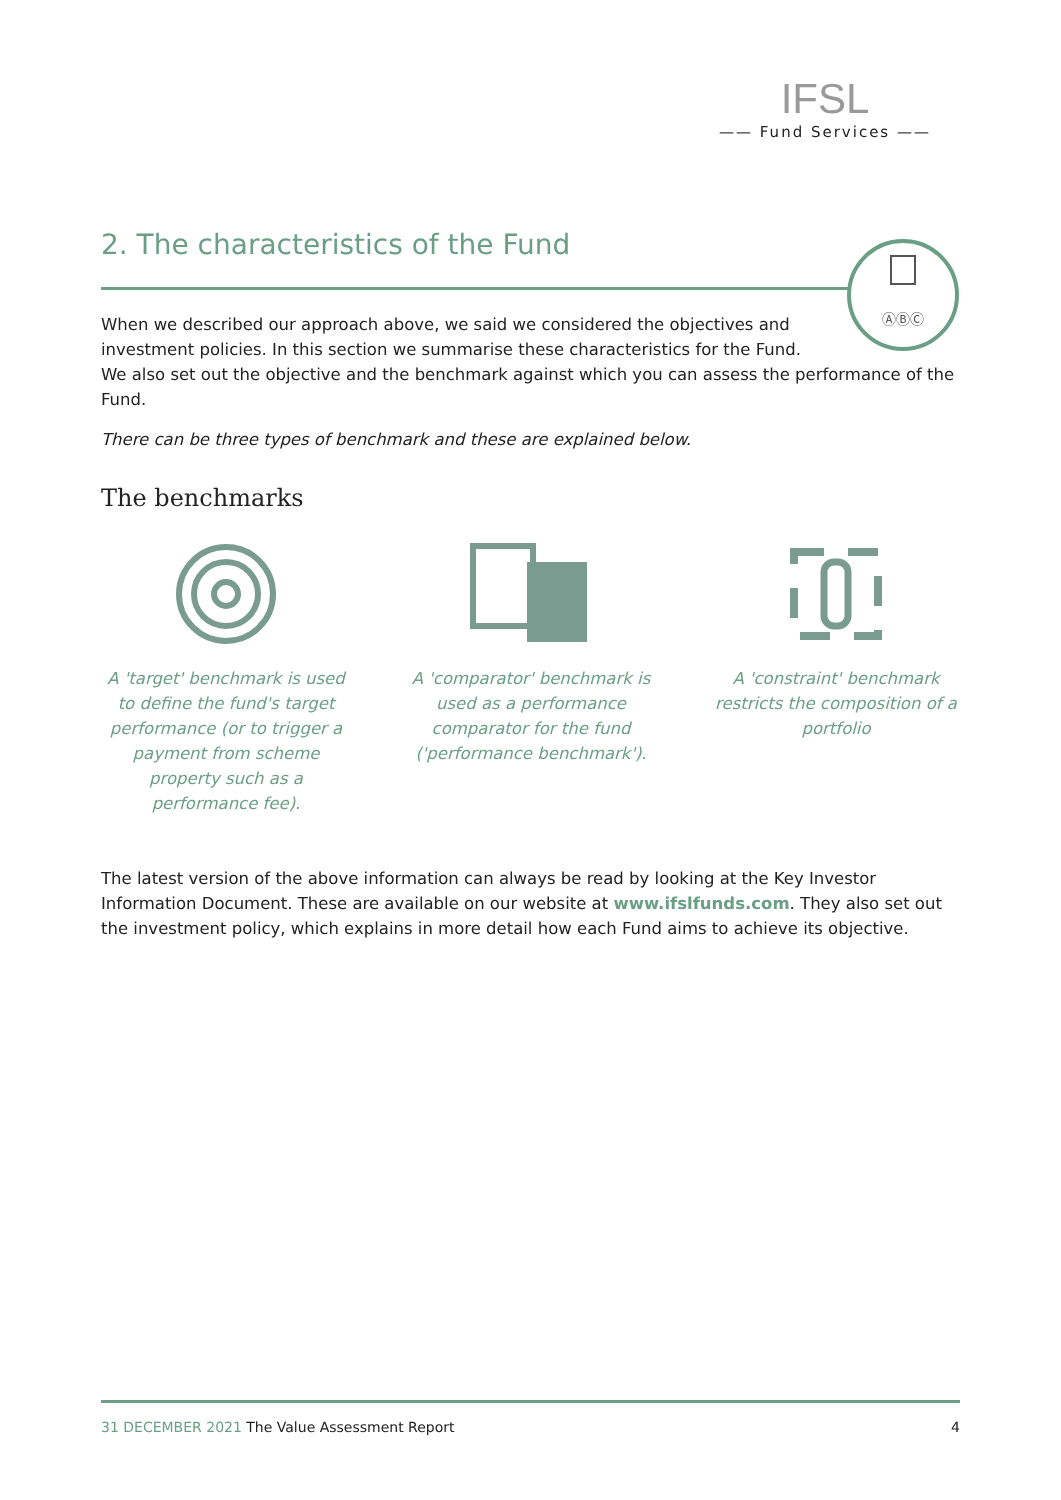IFSL
—— Fund Services ——
ⒶⒷⒸ
2. The characteristics of the Fund
When we described our approach above, we said we considered the objectives and
investment policies. In this section we summarise these characteristics for the Fund.
We also set out the objective and the benchmark against which you can assess the performance of the Fund.
There can be three types of benchmark and these are explained below.
The benchmarks
A 'target' benchmark is used to define the fund's target performance (or to trigger a payment from scheme property such as a performance fee).
A 'comparator' benchmark is used as a performance comparator for the fund ('performance benchmark').
A 'constraint' benchmark restricts the composition of a portfolio
The latest version of the above information can always be read by looking at the Key Investor Information Document. These are available on our website at www.ifslfunds.com. They also set out the investment policy, which explains in more detail how each Fund aims to achieve its objective.
31 DECEMBER 2021 The Value Assessment Report
4